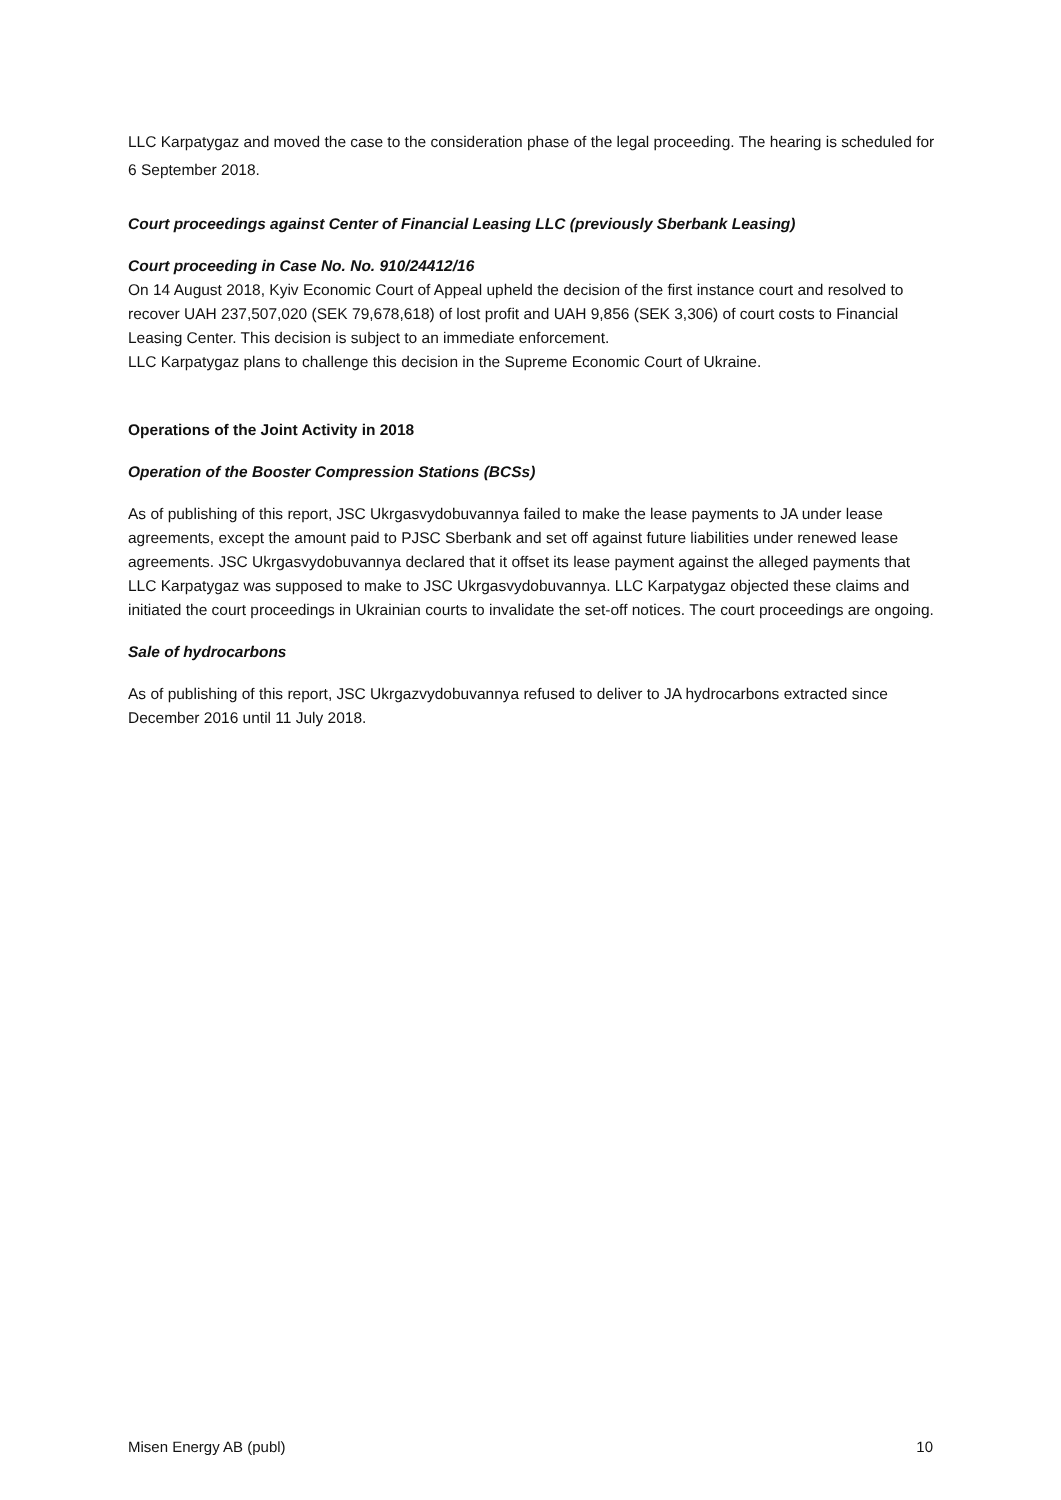LLC Karpatygaz and moved the case to the consideration phase of the legal proceeding. The hearing is scheduled for 6 September 2018.
Court proceedings against Center of Financial Leasing LLC (previously Sberbank Leasing)
Court proceeding in Case No. No. 910/24412/16
On 14 August 2018, Kyiv Economic Court of Appeal upheld the decision of the first instance court and resolved to recover UAH 237,507,020 (SEK 79,678,618) of lost profit and UAH 9,856 (SEK 3,306) of court costs to Financial Leasing Center. This decision is subject to an immediate enforcement.
LLC Karpatygaz plans to challenge this decision in the Supreme Economic Court of Ukraine.
Operations of the Joint Activity in 2018
Operation of the Booster Compression Stations (BCSs)
As of publishing of this report, JSC Ukrgasvydobuvannya failed to make the lease payments to JA under lease agreements, except the amount paid to PJSC Sberbank and set off against future liabilities under renewed lease agreements. JSC Ukrgasvydobuvannya declared that it offset its lease payment against the alleged payments that LLC Karpatygaz was supposed to make to JSC Ukrgasvydobuvannya. LLC Karpatygaz objected these claims and initiated the court proceedings in Ukrainian courts to invalidate the set-off notices. The court proceedings are ongoing.
Sale of hydrocarbons
As of publishing of this report, JSC Ukrgazvydobuvannya refused to deliver to JA hydrocarbons extracted since December 2016 until 11 July 2018.
Misen Energy AB (publ) 10